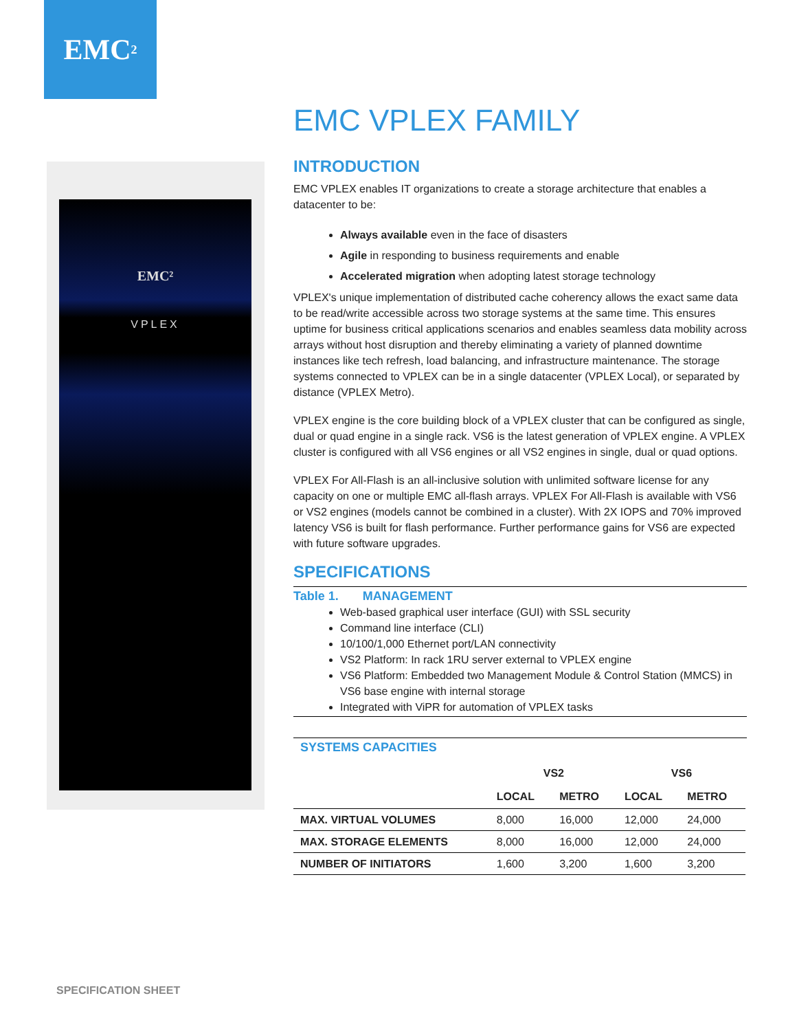EMC<sup>2</sup>
EMC²
VPLEX
EMC VPLEX FAMILY
INTRODUCTION
EMC VPLEX enables IT organizations to create a storage architecture that enables a datacenter to be:
Always available even in the face of disasters
Agile in responding to business requirements and enable
Accelerated migration when adopting latest storage technology
VPLEX's unique implementation of distributed cache coherency allows the exact same data to be read/write accessible across two storage systems at the same time. This ensures uptime for business critical applications scenarios and enables seamless data mobility across arrays without host disruption and thereby eliminating a variety of planned downtime instances like tech refresh, load balancing, and infrastructure maintenance. The storage systems connected to VPLEX can be in a single datacenter (VPLEX Local), or separated by distance (VPLEX Metro).
VPLEX engine is the core building block of a VPLEX cluster that can be configured as single, dual or quad engine in a single rack. VS6 is the latest generation of VPLEX engine. A VPLEX cluster is configured with all VS6 engines or all VS2 engines in single, dual or quad options.
VPLEX For All-Flash is an all-inclusive solution with unlimited software license for any capacity on one or multiple EMC all-flash arrays. VPLEX For All-Flash is available with VS6 or VS2 engines (models cannot be combined in a cluster). With 2X IOPS and 70% improved latency VS6 is built for flash performance. Further performance gains for VS6 are expected with future software upgrades.
SPECIFICATIONS
Table 1. MANAGEMENT
Web-based graphical user interface (GUI) with SSL security
Command line interface (CLI)
10/100/1,000 Ethernet port/LAN connectivity
VS2 Platform: In rack 1RU server external to VPLEX engine
VS6 Platform: Embedded two Management Module & Control Station (MMCS) in VS6 base engine with internal storage
Integrated with ViPR for automation of VPLEX tasks
SYSTEMS CAPACITIES
| | VS2 | | VS6 | |
| --- | --- | --- | --- | --- |
| | LOCAL | METRO | LOCAL | METRO |
| MAX. VIRTUAL VOLUMES | 8,000 | 16,000 | 12,000 | 24,000 |
| MAX. STORAGE ELEMENTS | 8,000 | 16,000 | 12,000 | 24,000 |
| NUMBER OF INITIATORS | 1,600 | 3,200 | 1,600 | 3,200 |
SPECIFICATION SHEET